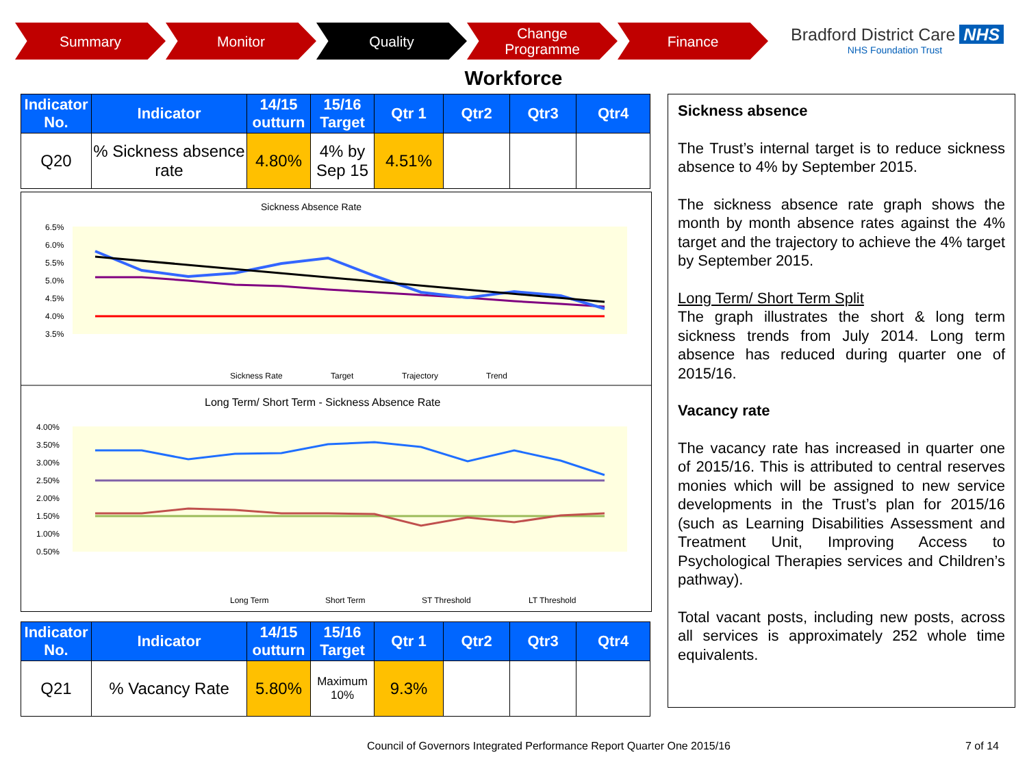Summary Monitor Quality Change
Programme
Finance
Bradford District Care NHS
NHS Foundation Trust
Workforce
| Indicator No. | Indicator | 14/15 outturn | 15/16 Target | Qtr 1 | Qtr2 | Qtr3 | Qtr4 |
| --- | --- | --- | --- | --- | --- | --- | --- |
| Q20 | % Sickness absence rate | 4.80% | 4% by Sep 15 | 4.51% | | | |
Sickness Absence Rate
6.5%
6.0%
5.5%
5.0%
4.5%
4.0%
3.5%
Sickness Rate
Target
Trajectory
Trend
Long Term/ Short Term - Sickness Absence Rate
4.00%
3.50%
3.00%
2.50%
2.00%
1.50%
1.00%
0.50%
Long Term
Short Term
ST Threshold
LT Threshold
| Indicator No. | Indicator | 14/15 outturn | 15/16 Target | Qtr 1 | Qtr2 | Qtr3 | Qtr4 |
| --- | --- | --- | --- | --- | --- | --- | --- |
| Q21 | % Vacancy Rate | 5.80% | Maximum 10% | 9.3% | | | |
Sickness absence
The Trust’s internal target is to reduce sickness absence to 4% by September 2015.
The sickness absence rate graph shows the month by month absence rates against the 4% target and the trajectory to achieve the 4% target by September 2015.
Long Term/ Short Term Split
The graph illustrates the short & long term sickness trends from July 2014. Long term absence has reduced during quarter one of 2015/16.
Vacancy rate
The vacancy rate has increased in quarter one of 2015/16. This is attributed to central reserves monies which will be assigned to new service developments in the Trust’s plan for 2015/16 (such as Learning Disabilities Assessment and Treatment Unit, Improving Access to Psychological Therapies services and Children’s pathway).
Total vacant posts, including new posts, across all services is approximately 252 whole time equivalents.
Council of Governors Integrated Performance Report Quarter One 2015/16
7 of 14